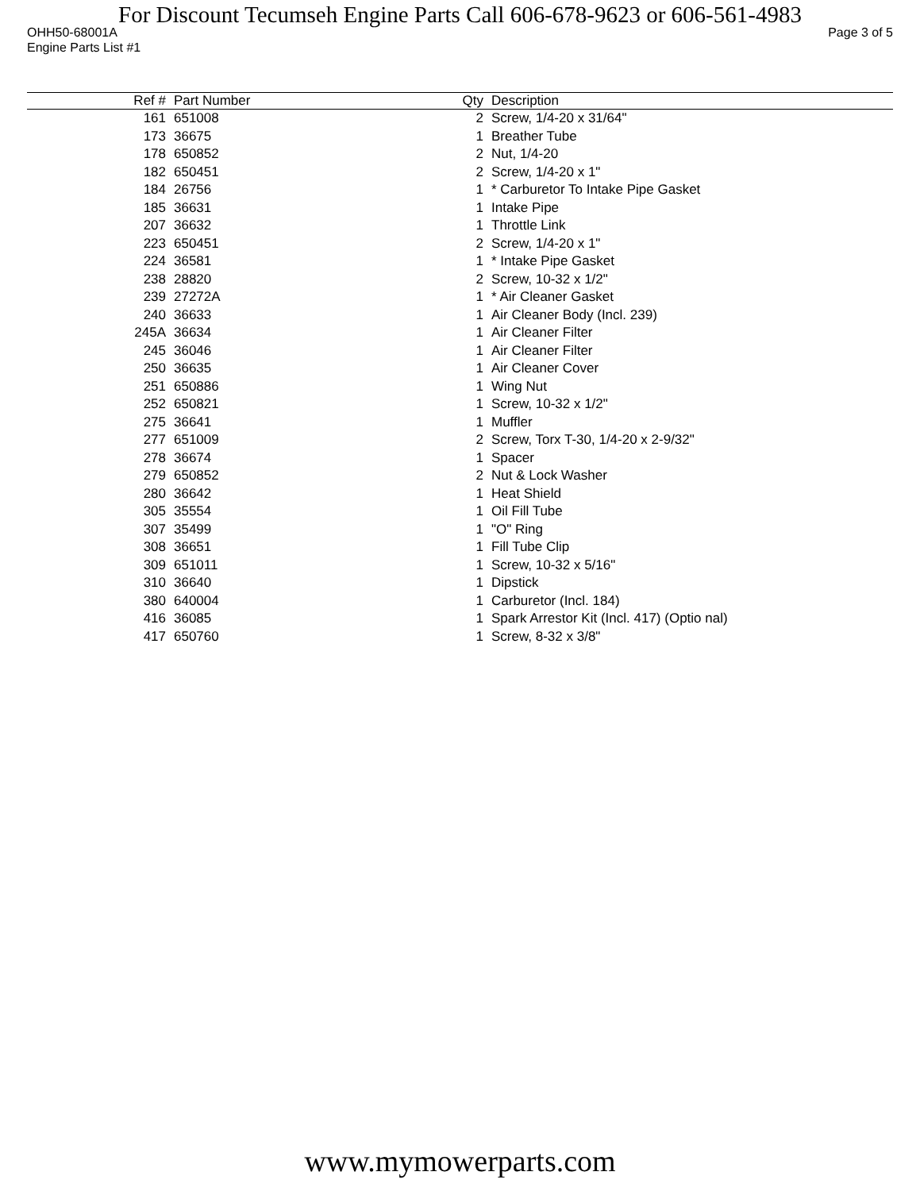For Discount Tecumseh Engine Parts Call 606-678-9623 or 606-561-4983
OHH50-68001A Page 3 of 5
Engine Parts List #1
| Ref # | Part Number | Qty | Description |
| --- | --- | --- | --- |
| 161 | 651008 | 2 | Screw, 1/4-20 x 31/64" |
| 173 | 36675 | 1 | Breather Tube |
| 178 | 650852 | 2 | Nut, 1/4-20 |
| 182 | 650451 | 2 | Screw, 1/4-20 x 1" |
| 184 | 26756 | 1 | * Carburetor To Intake Pipe Gasket |
| 185 | 36631 | 1 | Intake Pipe |
| 207 | 36632 | 1 | Throttle Link |
| 223 | 650451 | 2 | Screw, 1/4-20 x 1" |
| 224 | 36581 | 1 | * Intake Pipe Gasket |
| 238 | 28820 | 2 | Screw, 10-32 x 1/2" |
| 239 | 27272A | 1 | * Air Cleaner Gasket |
| 240 | 36633 | 1 | Air Cleaner Body (Incl. 239) |
| 245A | 36634 | 1 | Air Cleaner Filter |
| 245 | 36046 | 1 | Air Cleaner Filter |
| 250 | 36635 | 1 | Air Cleaner Cover |
| 251 | 650886 | 1 | Wing Nut |
| 252 | 650821 | 1 | Screw, 10-32 x 1/2" |
| 275 | 36641 | 1 | Muffler |
| 277 | 651009 | 2 | Screw, Torx T-30, 1/4-20 x 2-9/32" |
| 278 | 36674 | 1 | Spacer |
| 279 | 650852 | 2 | Nut & Lock Washer |
| 280 | 36642 | 1 | Heat Shield |
| 305 | 35554 | 1 | Oil Fill Tube |
| 307 | 35499 | 1 | "O" Ring |
| 308 | 36651 | 1 | Fill Tube Clip |
| 309 | 651011 | 1 | Screw, 10-32 x 5/16" |
| 310 | 36640 | 1 | Dipstick |
| 380 | 640004 | 1 | Carburetor (Incl. 184) |
| 416 | 36085 | 1 | Spark Arrestor Kit (Incl. 417) (Optio nal) |
| 417 | 650760 | 1 | Screw, 8-32 x 3/8" |
www.mymowerparts.com